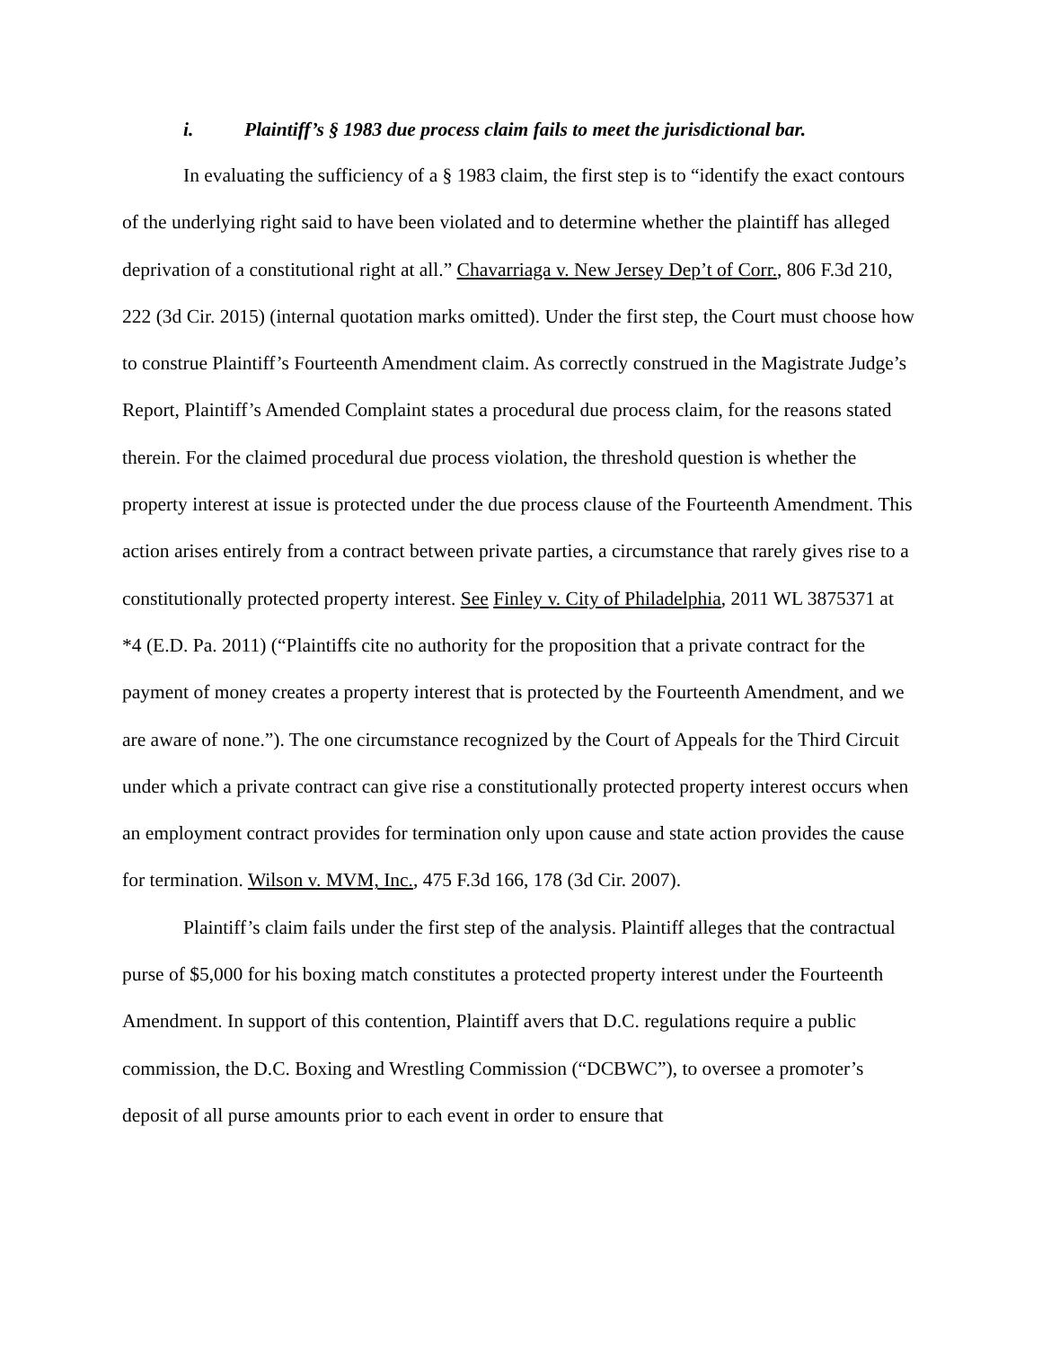i. Plaintiff’s § 1983 due process claim fails to meet the jurisdictional bar.
In evaluating the sufficiency of a § 1983 claim, the first step is to “identify the exact contours of the underlying right said to have been violated and to determine whether the plaintiff has alleged deprivation of a constitutional right at all.” Chavarriaga v. New Jersey Dep’t of Corr., 806 F.3d 210, 222 (3d Cir. 2015) (internal quotation marks omitted). Under the first step, the Court must choose how to construe Plaintiff’s Fourteenth Amendment claim. As correctly construed in the Magistrate Judge’s Report, Plaintiff’s Amended Complaint states a procedural due process claim, for the reasons stated therein. For the claimed procedural due process violation, the threshold question is whether the property interest at issue is protected under the due process clause of the Fourteenth Amendment. This action arises entirely from a contract between private parties, a circumstance that rarely gives rise to a constitutionally protected property interest. See Finley v. City of Philadelphia, 2011 WL 3875371 at *4 (E.D. Pa. 2011) (“Plaintiffs cite no authority for the proposition that a private contract for the payment of money creates a property interest that is protected by the Fourteenth Amendment, and we are aware of none.”). The one circumstance recognized by the Court of Appeals for the Third Circuit under which a private contract can give rise a constitutionally protected property interest occurs when an employment contract provides for termination only upon cause and state action provides the cause for termination. Wilson v. MVM, Inc., 475 F.3d 166, 178 (3d Cir. 2007).
Plaintiff’s claim fails under the first step of the analysis. Plaintiff alleges that the contractual purse of $5,000 for his boxing match constitutes a protected property interest under the Fourteenth Amendment. In support of this contention, Plaintiff avers that D.C. regulations require a public commission, the D.C. Boxing and Wrestling Commission (“DCBWC”), to oversee a promoter’s deposit of all purse amounts prior to each event in order to ensure that